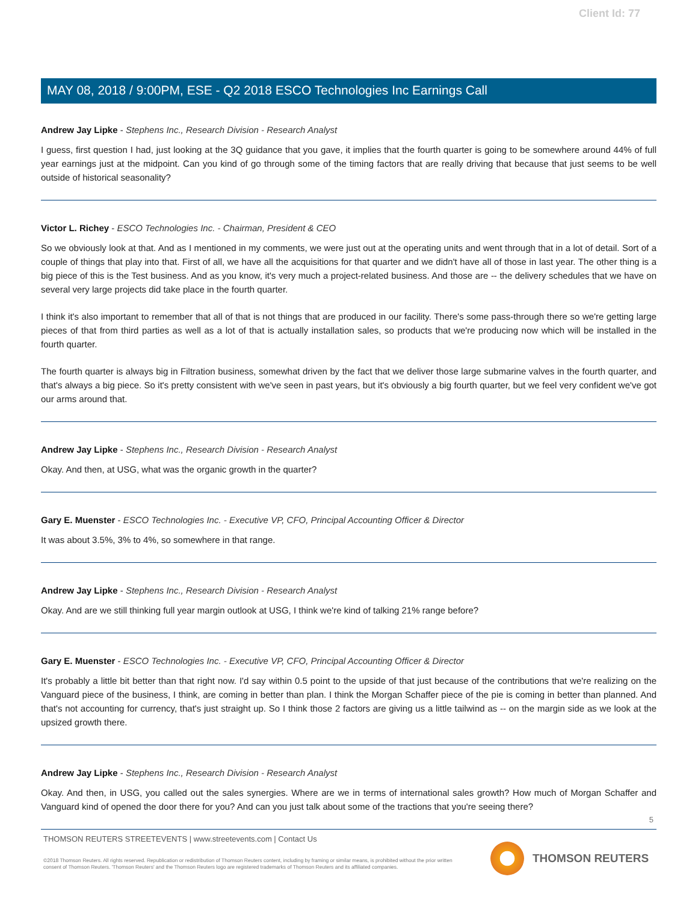Client Id: 77
MAY 08, 2018 / 9:00PM, ESE - Q2 2018 ESCO Technologies Inc Earnings Call
Andrew Jay Lipke - Stephens Inc., Research Division - Research Analyst
I guess, first question I had, just looking at the 3Q guidance that you gave, it implies that the fourth quarter is going to be somewhere around 44% of full year earnings just at the midpoint. Can you kind of go through some of the timing factors that are really driving that because that just seems to be well outside of historical seasonality?
Victor L. Richey - ESCO Technologies Inc. - Chairman, President & CEO
So we obviously look at that. And as I mentioned in my comments, we were just out at the operating units and went through that in a lot of detail. Sort of a couple of things that play into that. First of all, we have all the acquisitions for that quarter and we didn't have all of those in last year. The other thing is a big piece of this is the Test business. And as you know, it's very much a project-related business. And those are -- the delivery schedules that we have on several very large projects did take place in the fourth quarter.
I think it's also important to remember that all of that is not things that are produced in our facility. There's some pass-through there so we're getting large pieces of that from third parties as well as a lot of that is actually installation sales, so products that we're producing now which will be installed in the fourth quarter.
The fourth quarter is always big in Filtration business, somewhat driven by the fact that we deliver those large submarine valves in the fourth quarter, and that's always a big piece. So it's pretty consistent with we've seen in past years, but it's obviously a big fourth quarter, but we feel very confident we've got our arms around that.
Andrew Jay Lipke - Stephens Inc., Research Division - Research Analyst
Okay. And then, at USG, what was the organic growth in the quarter?
Gary E. Muenster - ESCO Technologies Inc. - Executive VP, CFO, Principal Accounting Officer & Director
It was about 3.5%, 3% to 4%, so somewhere in that range.
Andrew Jay Lipke - Stephens Inc., Research Division - Research Analyst
Okay. And are we still thinking full year margin outlook at USG, I think we're kind of talking 21% range before?
Gary E. Muenster - ESCO Technologies Inc. - Executive VP, CFO, Principal Accounting Officer & Director
It's probably a little bit better than that right now. I'd say within 0.5 point to the upside of that just because of the contributions that we're realizing on the Vanguard piece of the business, I think, are coming in better than plan. I think the Morgan Schaffer piece of the pie is coming in better than planned. And that's not accounting for currency, that's just straight up. So I think those 2 factors are giving us a little tailwind as -- on the margin side as we look at the upsized growth there.
Andrew Jay Lipke - Stephens Inc., Research Division - Research Analyst
Okay. And then, in USG, you called out the sales synergies. Where are we in terms of international sales growth? How much of Morgan Schaffer and Vanguard kind of opened the door there for you? And can you just talk about some of the tractions that you're seeing there?
5
THOMSON REUTERS STREETEVENTS | www.streetevents.com | Contact Us
©2018 Thomson Reuters. All rights reserved. Republication or redistribution of Thomson Reuters content, including by framing or similar means, is prohibited without the prior written consent of Thomson Reuters. 'Thomson Reuters' and the Thomson Reuters logo are registered trademarks of Thomson Reuters and its affiliated companies.
THOMSON REUTERS